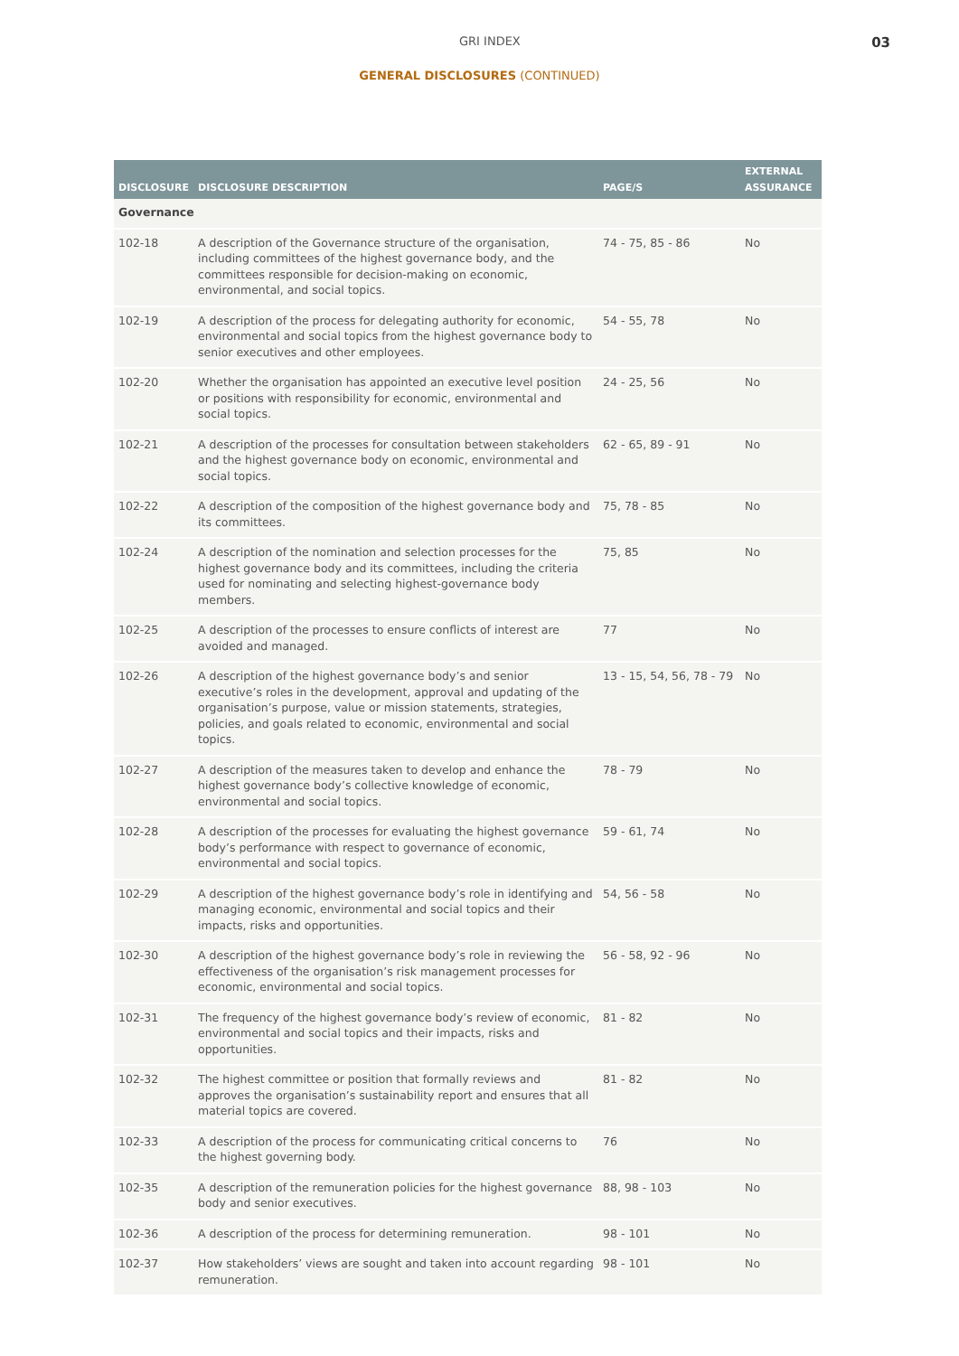GRI INDEX 03
GENERAL DISCLOSURES (CONTINUED)
| DISCLOSURE | DISCLOSURE DESCRIPTION | PAGE/S | EXTERNAL ASSURANCE |
| --- | --- | --- | --- |
| Governance | | | |
| 102-18 | A description of the Governance structure of the organisation, including committees of the highest governance body, and the committees responsible for decision-making on economic, environmental, and social topics. | 74 - 75, 85 - 86 | No |
| 102-19 | A description of the process for delegating authority for economic, environmental and social topics from the highest governance body to senior executives and other employees. | 54 - 55, 78 | No |
| 102-20 | Whether the organisation has appointed an executive level position or positions with responsibility for economic, environmental and social topics. | 24 - 25, 56 | No |
| 102-21 | A description of the processes for consultation between stakeholders and the highest governance body on economic, environmental and social topics. | 62 - 65, 89 - 91 | No |
| 102-22 | A description of the composition of the highest governance body and its committees. | 75, 78 - 85 | No |
| 102-24 | A description of the nomination and selection processes for the highest governance body and its committees, including the criteria used for nominating and selecting highest-governance body members. | 75, 85 | No |
| 102-25 | A description of the processes to ensure conflicts of interest are avoided and managed. | 77 | No |
| 102-26 | A description of the highest governance body’s and senior executive’s roles in the development, approval and updating of the organisation’s purpose, value or mission statements, strategies, policies, and goals related to economic, environmental and social topics. | 13 - 15, 54, 56, 78 - 79 | No |
| 102-27 | A description of the measures taken to develop and enhance the highest governance body’s collective knowledge of economic, environmental and social topics. | 78 - 79 | No |
| 102-28 | A description of the processes for evaluating the highest governance body’s performance with respect to governance of economic, environmental and social topics. | 59 - 61, 74 | No |
| 102-29 | A description of the highest governance body’s role in identifying and managing economic, environmental and social topics and their impacts, risks and opportunities. | 54, 56 - 58 | No |
| 102-30 | A description of the highest governance body’s role in reviewing the effectiveness of the organisation’s risk management processes for economic, environmental and social topics. | 56 - 58, 92 - 96 | No |
| 102-31 | The frequency of the highest governance body’s review of economic, environmental and social topics and their impacts, risks and opportunities. | 81 - 82 | No |
| 102-32 | The highest committee or position that formally reviews and approves the organisation’s sustainability report and ensures that all material topics are covered. | 81 - 82 | No |
| 102-33 | A description of the process for communicating critical concerns to the highest governing body. | 76 | No |
| 102-35 | A description of the remuneration policies for the highest governance body and senior executives. | 88, 98 - 103 | No |
| 102-36 | A description of the process for determining remuneration. | 98 - 101 | No |
| 102-37 | How stakeholders’ views are sought and taken into account regarding remuneration. | 98 - 101 | No |